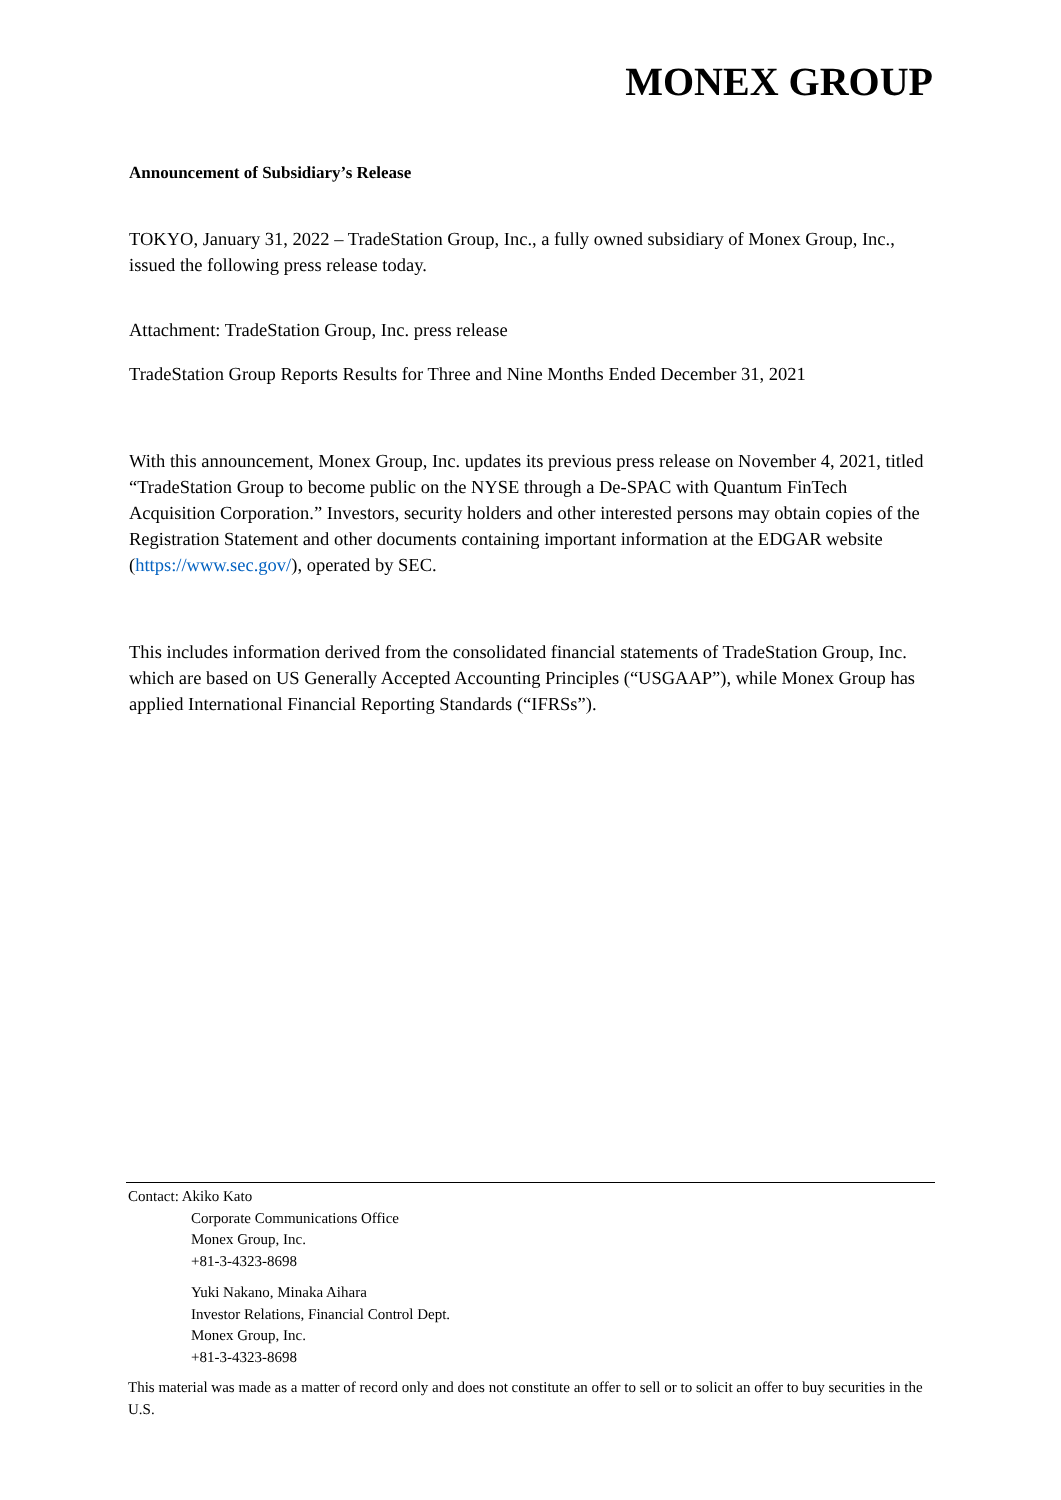MONEX GROUP
Announcement of Subsidiary’s Release
TOKYO, January 31, 2022 – TradeStation Group, Inc., a fully owned subsidiary of Monex Group, Inc., issued the following press release today.
Attachment: TradeStation Group, Inc. press release
TradeStation Group Reports Results for Three and Nine Months Ended December 31, 2021
With this announcement, Monex Group, Inc. updates its previous press release on November 4, 2021, titled “TradeStation Group to become public on the NYSE through a De-SPAC with Quantum FinTech Acquisition Corporation.” Investors, security holders and other interested persons may obtain copies of the Registration Statement and other documents containing important information at the EDGAR website (https://www.sec.gov/), operated by SEC.
This includes information derived from the consolidated financial statements of TradeStation Group, Inc. which are based on US Generally Accepted Accounting Principles (“USGAAP”), while Monex Group has applied International Financial Reporting Standards (“IFRSs”).
Contact: Akiko Kato
Corporate Communications Office
Monex Group, Inc.
+81-3-4323-8698
Yuki Nakano, Minaka Aihara
Investor Relations, Financial Control Dept.
Monex Group, Inc.
+81-3-4323-8698
This material was made as a matter of record only and does not constitute an offer to sell or to solicit an offer to buy securities in the U.S.